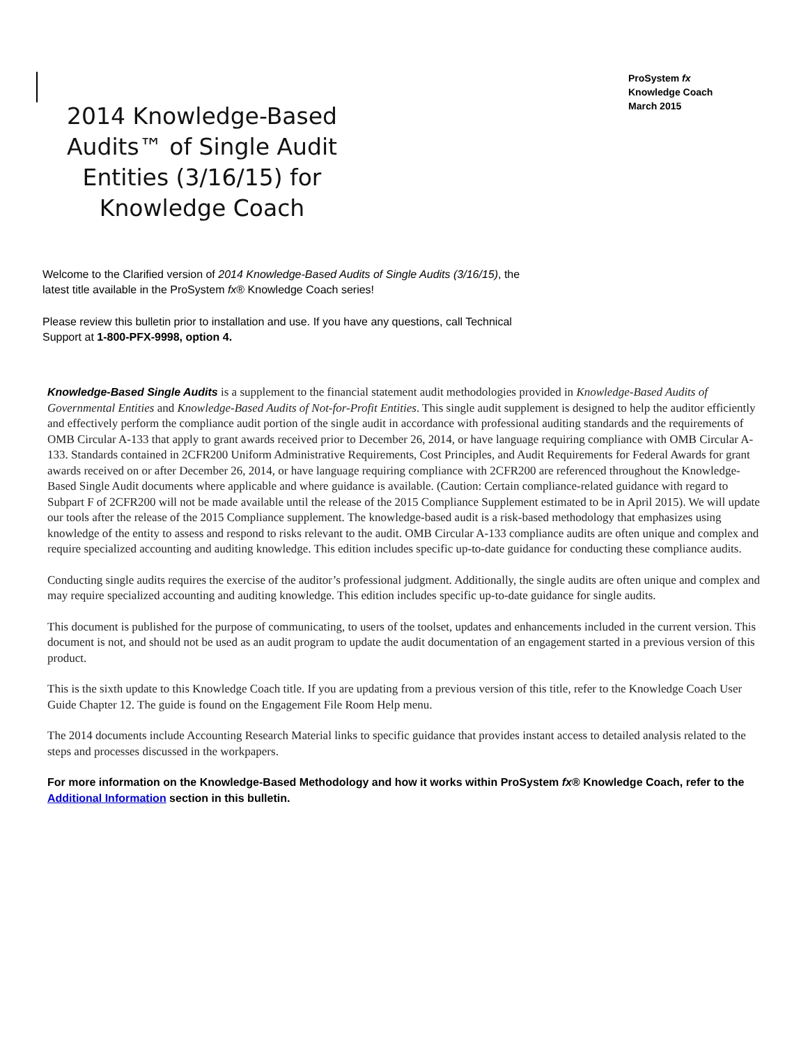ProSystem fx
Knowledge Coach
March 2015
2014 Knowledge-Based Audits™ of Single Audit Entities (3/16/15) for Knowledge Coach
Welcome to the Clarified version of 2014 Knowledge-Based Audits of Single Audits (3/16/15), the latest title available in the ProSystem fx® Knowledge Coach series!
Please review this bulletin prior to installation and use. If you have any questions, call Technical Support at 1-800-PFX-9998, option 4.
Knowledge-Based Single Audits is a supplement to the financial statement audit methodologies provided in Knowledge-Based Audits of Governmental Entities and Knowledge-Based Audits of Not-for-Profit Entities. This single audit supplement is designed to help the auditor efficiently and effectively perform the compliance audit portion of the single audit in accordance with professional auditing standards and the requirements of OMB Circular A-133 that apply to grant awards received prior to December 26, 2014, or have language requiring compliance with OMB Circular A-133. Standards contained in 2CFR200 Uniform Administrative Requirements, Cost Principles, and Audit Requirements for Federal Awards for grant awards received on or after December 26, 2014, or have language requiring compliance with 2CFR200 are referenced throughout the Knowledge-Based Single Audit documents where applicable and where guidance is available. (Caution: Certain compliance-related guidance with regard to Subpart F of 2CFR200 will not be made available until the release of the 2015 Compliance Supplement estimated to be in April 2015). We will update our tools after the release of the 2015 Compliance supplement. The knowledge-based audit is a risk-based methodology that emphasizes using knowledge of the entity to assess and respond to risks relevant to the audit. OMB Circular A-133 compliance audits are often unique and complex and require specialized accounting and auditing knowledge. This edition includes specific up-to-date guidance for conducting these compliance audits.
Conducting single audits requires the exercise of the auditor’s professional judgment. Additionally, the single audits are often unique and complex and may require specialized accounting and auditing knowledge. This edition includes specific up-to-date guidance for single audits.
This document is published for the purpose of communicating, to users of the toolset, updates and enhancements included in the current version. This document is not, and should not be used as an audit program to update the audit documentation of an engagement started in a previous version of this product.
This is the sixth update to this Knowledge Coach title. If you are updating from a previous version of this title, refer to the Knowledge Coach User Guide Chapter 12. The guide is found on the Engagement File Room Help menu.
The 2014 documents include Accounting Research Material links to specific guidance that provides instant access to detailed analysis related to the steps and processes discussed in the workpapers.
For more information on the Knowledge-Based Methodology and how it works within ProSystem fx® Knowledge Coach, refer to the Additional Information section in this bulletin.